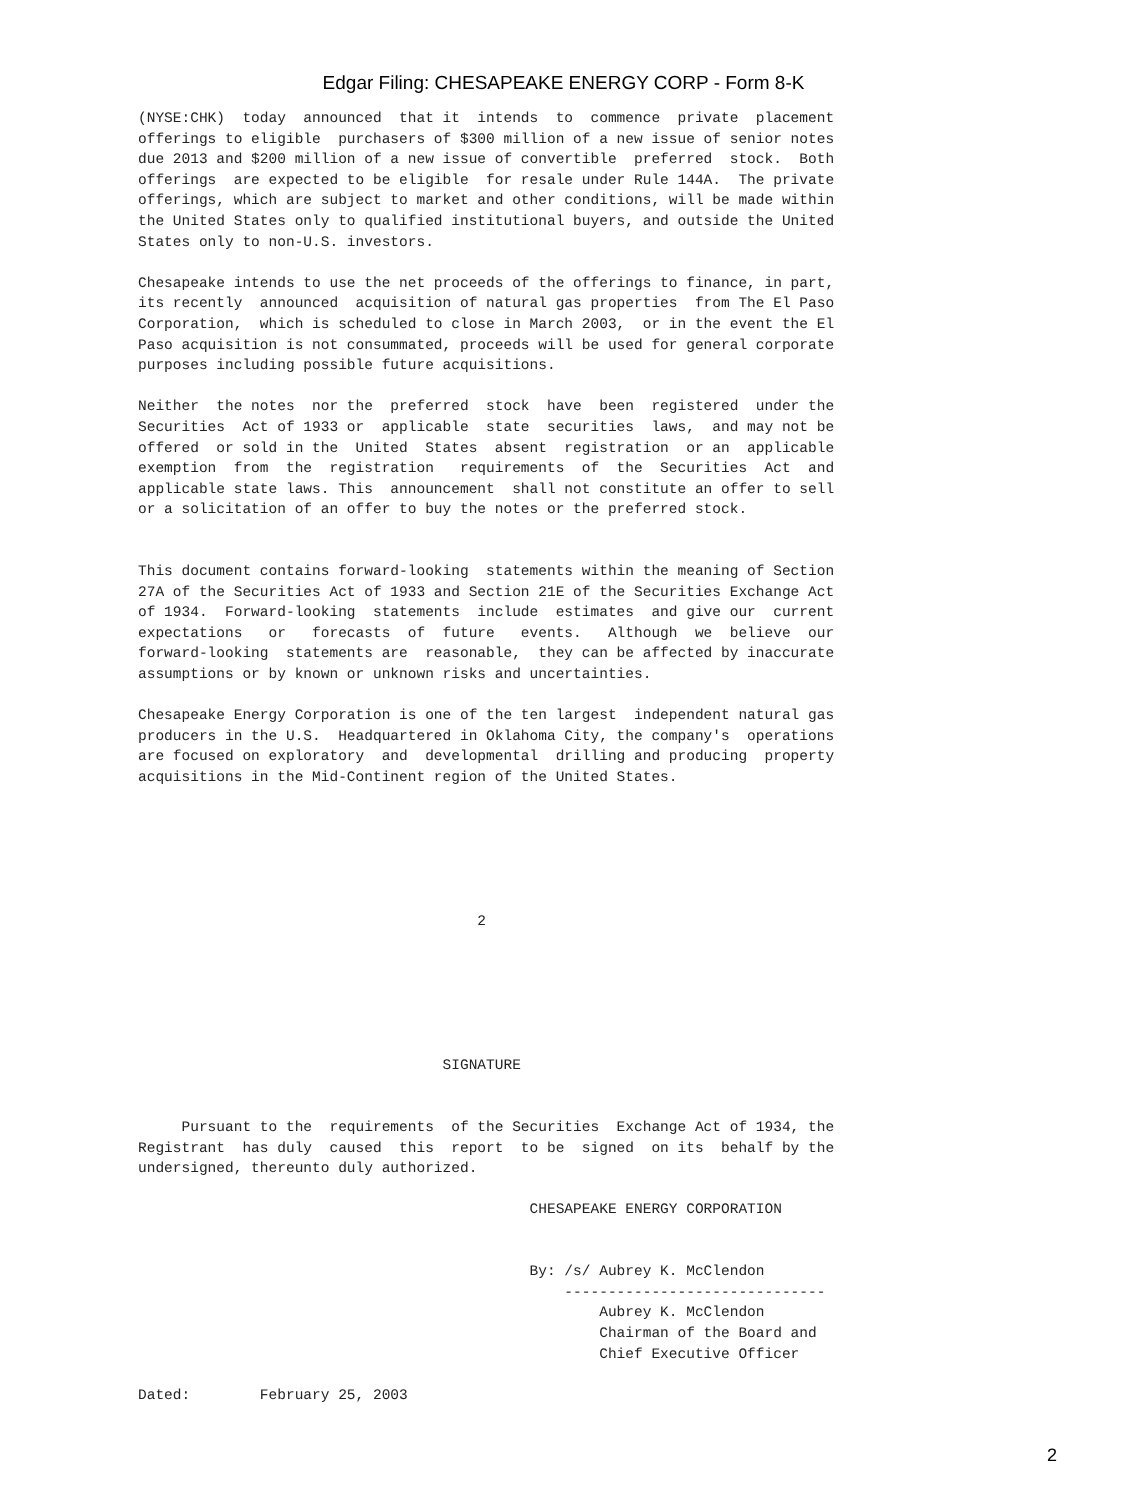Edgar Filing: CHESAPEAKE ENERGY CORP - Form 8-K
(NYSE:CHK)  today  announced  that it  intends  to  commence  private  placement
offerings to eligible  purchasers of $300 million of a new issue of senior notes
due 2013 and $200 million of a new issue of convertible  preferred  stock.  Both
offerings  are expected to be eligible  for resale under Rule 144A.  The private
offerings, which are subject to market and other conditions, will be made within
the United States only to qualified institutional buyers, and outside the United
States only to non-U.S. investors.

Chesapeake intends to use the net proceeds of the offerings to finance, in part,
its recently  announced  acquisition of natural gas properties  from The El Paso
Corporation,  which is scheduled to close in March 2003,  or in the event the El
Paso acquisition is not consummated, proceeds will be used for general corporate
purposes including possible future acquisitions.

Neither  the notes  nor the  preferred  stock  have  been  registered  under the
Securities  Act of 1933 or  applicable  state  securities  laws,  and may not be
offered  or sold in the  United  States  absent  registration  or an  applicable
exemption  from  the  registration   requirements  of  the  Securities  Act  and
applicable state laws. This  announcement  shall not constitute an offer to sell
or a solicitation of an offer to buy the notes or the preferred stock.


This document contains forward-looking  statements within the meaning of Section
27A of the Securities Act of 1933 and Section 21E of the Securities Exchange Act
of 1934.  Forward-looking  statements  include  estimates  and give our  current
expectations   or   forecasts  of  future   events.   Although  we  believe  our
forward-looking  statements are  reasonable,  they can be affected by inaccurate
assumptions or by known or unknown risks and uncertainties.

Chesapeake Energy Corporation is one of the ten largest  independent natural gas
producers in the U.S.  Headquartered in Oklahoma City, the company's  operations
are focused on exploratory  and  developmental  drilling and producing  property
acquisitions in the Mid-Continent region of the United States.






                                       2






                                   SIGNATURE


     Pursuant to the  requirements  of the Securities  Exchange Act of 1934, the
Registrant  has duly  caused  this  report  to be  signed  on its  behalf by the
undersigned, thereunto duly authorized.

                                             CHESAPEAKE ENERGY CORPORATION


                                             By: /s/ Aubrey K. McClendon
                                                 ------------------------------
                                                     Aubrey K. McClendon
                                                     Chairman of the Board and
                                                     Chief Executive Officer

Dated:        February 25, 2003
2